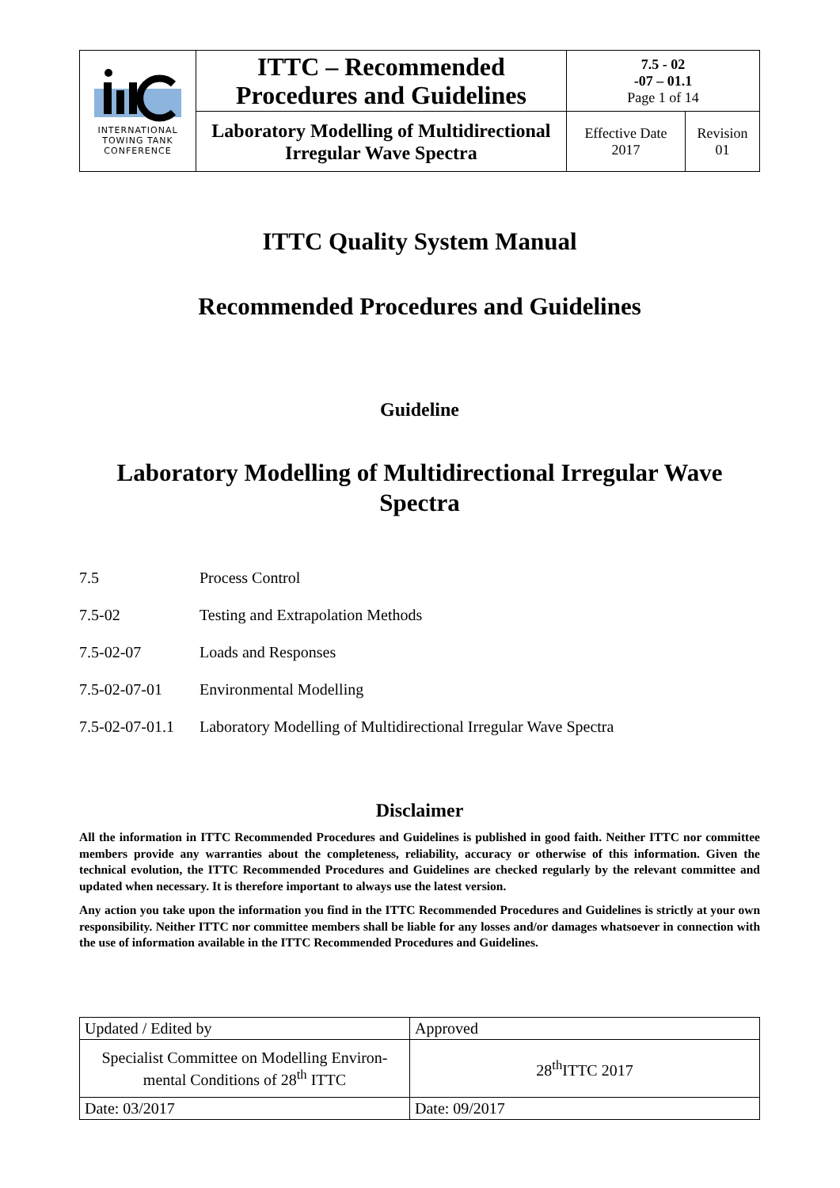| INTERNATIONAL TOWING TANK CONFERENCE | ITTC – Recommended Procedures and Guidelines | 7.5 - 02 -07 – 01.1 Page 1 of 14 | |
| | Laboratory Modelling of Multidirectional Irregular Wave Spectra | Effective Date 2017 | Revision 01 |
ITTC Quality System Manual
Recommended Procedures and Guidelines
Guideline
Laboratory Modelling of Multidirectional Irregular Wave Spectra
7.5 Process Control
7.5-02 Testing and Extrapolation Methods
7.5-02-07 Loads and Responses
7.5-02-07-01 Environmental Modelling
7.5-02-07-01.1 Laboratory Modelling of Multidirectional Irregular Wave Spectra
Disclaimer
All the information in ITTC Recommended Procedures and Guidelines is published in good faith. Neither ITTC nor committee members provide any warranties about the completeness, reliability, accuracy or otherwise of this information. Given the technical evolution, the ITTC Recommended Procedures and Guidelines are checked regularly by the relevant committee and updated when necessary. It is therefore important to always use the latest version.
Any action you take upon the information you find in the ITTC Recommended Procedures and Guidelines is strictly at your own responsibility. Neither ITTC nor committee members shall be liable for any losses and/or damages whatsoever in connection with the use of information available in the ITTC Recommended Procedures and Guidelines.
| Updated / Edited by | Approved |
| Specialist Committee on Modelling Environ-mental Conditions of 28<sup>th</sup> ITTC | 28<sup>th</sup>ITTC 2017 |
| Date: 03/2017 | Date: 09/2017 |